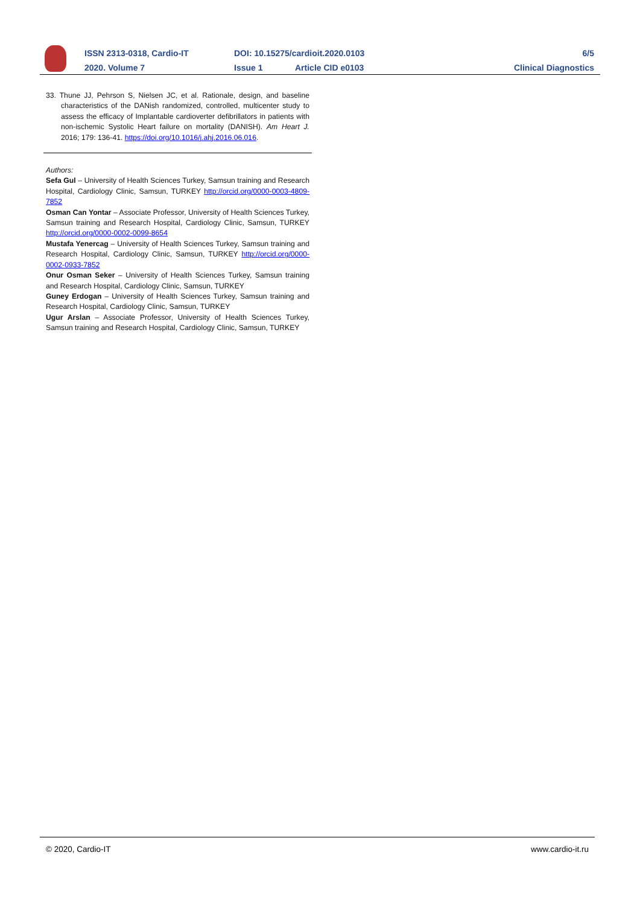ISSN 2313-0318, Cardio-IT
DOI: 10.15275/cardioit.2020.0103
6/5
2020. Volume 7 Issue 1 Article CID e0103 Clinical Diagnostics
33. Thune JJ, Pehrson S, Nielsen JC, et al. Rationale, design, and baseline characteristics of the DANish randomized, controlled, multicenter study to assess the efficacy of Implantable cardioverter defibrillators in patients with non-ischemic Systolic Heart failure on mortality (DANISH). Am Heart J. 2016; 179: 136-41. https://doi.org/10.1016/j.ahj.2016.06.016.
Authors:
Sefa Gul – University of Health Sciences Turkey, Samsun training and Research Hospital, Cardiology Clinic, Samsun, TURKEY http://orcid.org/0000-0003-4809-7852
Osman Can Yontar – Associate Professor, University of Health Sciences Turkey, Samsun training and Research Hospital, Cardiology Clinic, Samsun, TURKEY http://orcid.org/0000-0002-0099-8654
Mustafa Yenercag – University of Health Sciences Turkey, Samsun training and Research Hospital, Cardiology Clinic, Samsun, TURKEY http://orcid.org/0000-0002-0933-7852
Onur Osman Seker – University of Health Sciences Turkey, Samsun training and Research Hospital, Cardiology Clinic, Samsun, TURKEY
Guney Erdogan – University of Health Sciences Turkey, Samsun training and Research Hospital, Cardiology Clinic, Samsun, TURKEY
Ugur Arslan – Associate Professor, University of Health Sciences Turkey, Samsun training and Research Hospital, Cardiology Clinic, Samsun, TURKEY
© 2020, Cardio-IT www.cardio-it.ru